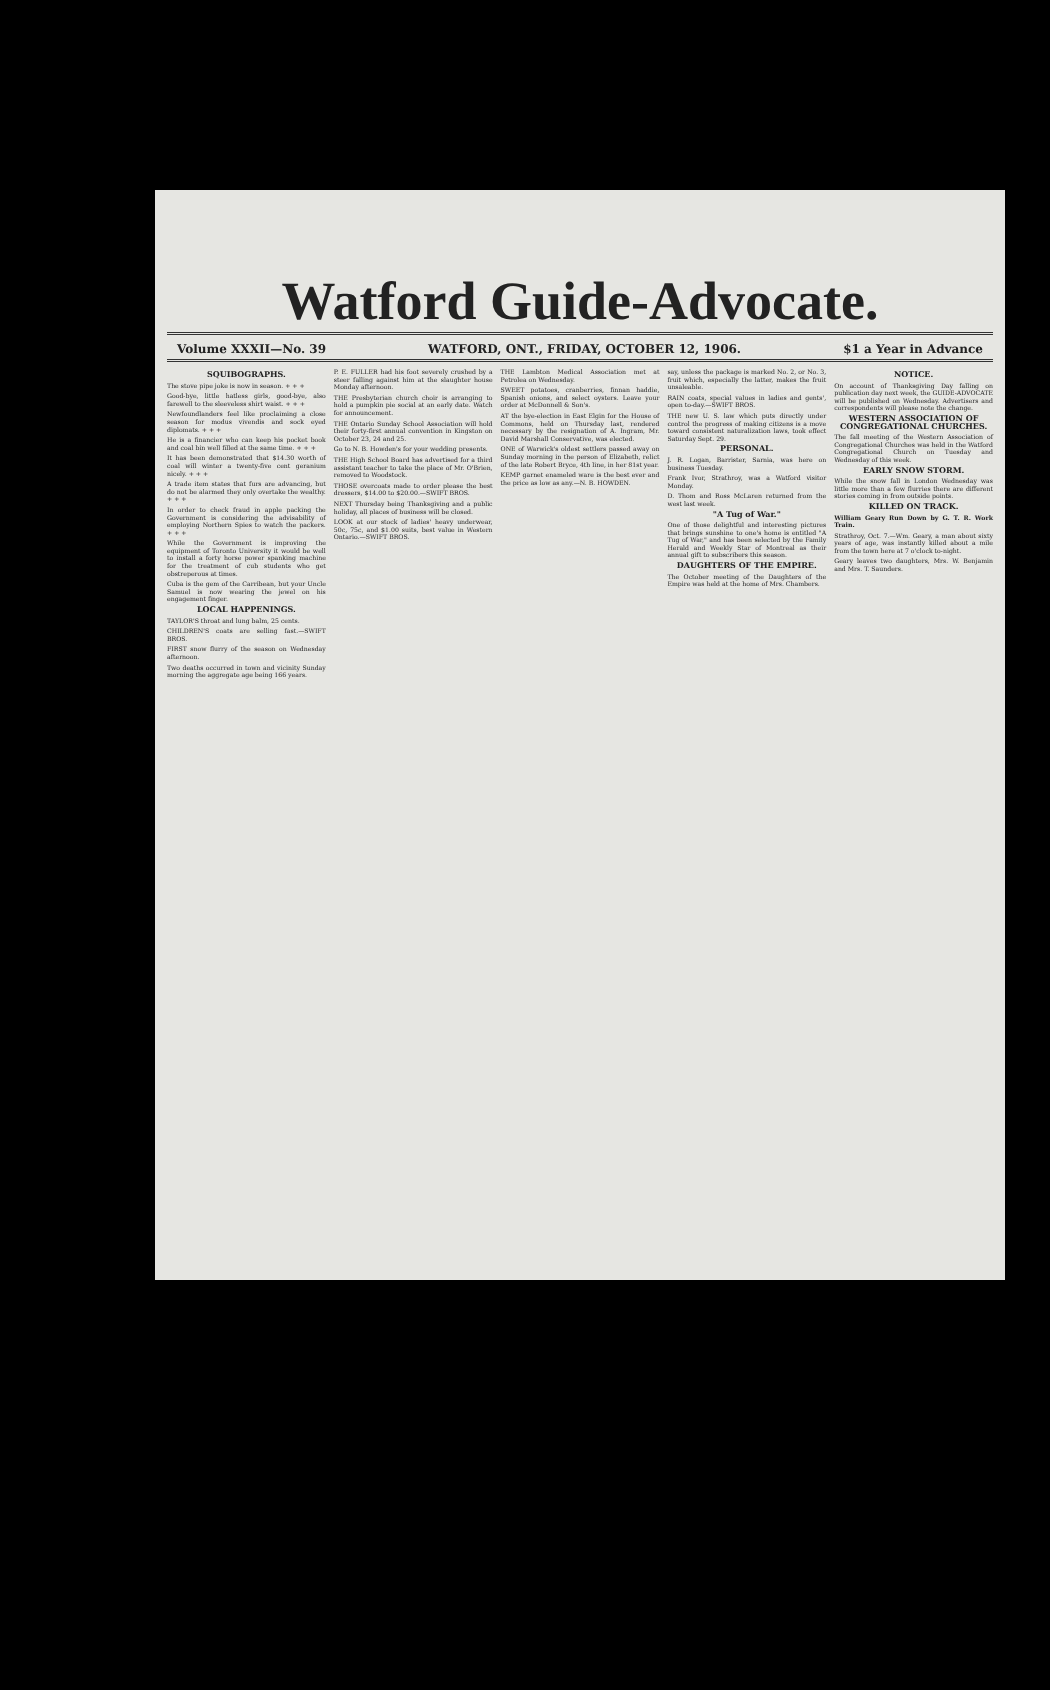Watford Guide-Advocate.
Volume XXXII—No. 39 WATFORD, ONT., FRIDAY, OCTOBER 12, 1906. $1 a Year in Advance
SQUIBOGRAPHS.
The stove pipe joke is now in season. + + +
Good-bye, little hatless girls, good-bye, also farewell to the sleeveless shirt waist. + + +
Newfoundlanders feel like proclaiming a close season for modus vivendis and sock eyed diplomats. + + +
He is a financier who can keep his pocket book and coal bin well filled at the same time. + + +
It has been demonstrated that $14.30 worth of coal will winter a twenty-five cent geranium nicely. + + +
A trade item states that furs are advancing, but do not be alarmed they only overtake the wealthy. + + +
In order to check fraud in apple packing the Government is considering the advisability of employing Northern Spies to watch the packers. + + +
While the Government is improving the equipment of Toronto University it would be well to install a forty horse power spanking machine for the treatment of cub students who get obstreperous at times.
Cuba is the gem of the Carribean, but your Uncle Samuel is now wearing the jewel on his engagement finger.
LOCAL HAPPENINGS.
TAYLOR'S throat and lung balm, 25 cents.
CHILDREN'S coats are selling fast.—SWIFT BROS.
FIRST snow flurry of the season on Wednesday afternoon.
Two deaths occurred in town and vicinity Sunday morning the aggregate age being 166 years.
P. E. FULLER had his foot severely crushed by a steer falling against him at the slaughter house Monday afternoon.
THE Presbyterian church choir is arranging to hold a pumpkin pie social at an early date. Watch for announcement.
THE Ontario Sunday School Association will hold their forty-first annual convention in Kingston on October 23, 24 and 25.
Go to N. B. Howden's for your wedding presents.
THE High School Board has advertised for a third assistant teacher to take the place of Mr. O'Brien, removed to Woodstock.
THOSE overcoats made to order please the best dressers, $14.00 to $20.00.—SWIFT BROS.
NEXT Thursday being Thanksgiving and a public holiday, all places of business will be closed.
LOOK at our stock of ladies' heavy underwear, 50c, 75c, and $1.00 suits, best value in Western Ontario.—SWIFT BROS.
THE Lambton Medical Association met at Petrolea on Wednesday.
SWEET potatoes, cranberries, finnan haddie, Spanish onions, and select oysters. Leave your order at McDonnell & Son's.
AT the bye-election in East Elgin for the House of Commons, held on Thursday last, rendered necessary by the resignation of A. Ingram, Mr. David Marshall Conservative, was elected.
ONE of Warwick's oldest settlers passed away on Sunday morning in the person of Elizabeth, relict of the late Robert Bryce, 4th line, in her 81st year.
KEMP garnet enameled ware is the best ever and the price as low as any.—N. B. HOWDEN.
say, unless the package is marked No. 2, or No. 3, fruit which, especially the latter, makes the fruit unsaleable.
RAIN coats, special values in ladies and gents', open to-day.—SWIFT BROS.
THE new U. S. law which puts directly under control the progress of making citizens is a move toward consistent naturalization laws, took effect Saturday Sept. 29.
PERSONAL.
J. R. Logan, Barrister, Sarnia, was here on business Tuesday.
Frank Ivor, Strathroy, was a Watford visitor Monday.
D. Thom and Ross McLaren returned from the west last week.
"A Tug of War."
One of those delightful and interesting pictures that brings sunshine to one's home is entitled "A Tug of War," and has been selected by the Family Herald and Weekly Star of Montreal as their annual gift to subscribers this season.
DAUGHTERS OF THE EMPIRE.
The October meeting of the Daughters of the Empire was held at the home of Mrs. Chambers.
NOTICE.
On account of Thanksgiving Day falling on publication day next week, the GUIDE-ADVOCATE will be published on Wednesday. Advertisers and correspondents will please note the change.
WESTERN ASSOCIATION OF CONGREGATIONAL CHURCHES.
The fall meeting of the Western Association of Congregational Churches was held in the Watford Congregational Church on Tuesday and Wednesday of this week.
EARLY SNOW STORM.
While the snow fall in London Wednesday was little more than a few flurries there are different stories coming in from outside points.
KILLED ON TRACK.
William Geary Run Down by G. T. R. Work Train.
Strathroy, Oct. 7.—Wm. Geary, a man about sixty years of age, was instantly killed about a mile from the town here at 7 o'clock to-night.
Geary leaves two daughters, Mrs. W. Benjamin and Mrs. T. Saunders.